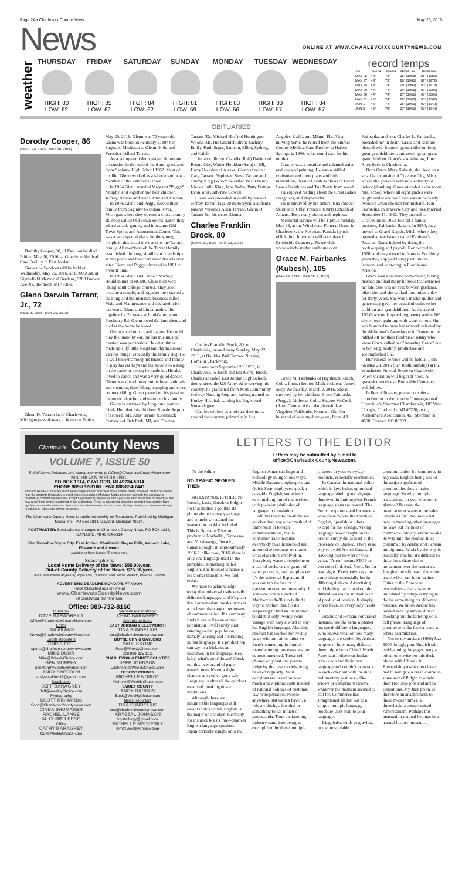Page 2A • Charlevoix County News May 26, 2016
News
ONLINE AT WWW.CHARLEVOIXCOUNTYNEWS.COM
weather
THURSDAY
HIGH: 80
LOW: 62
FRIDAY
HIGH: 85
LOW: 62
SATURDAY
HIGH: 84
LOW: 62
SUNDAY
HIGH: 81
LOW: 59
MONDAY
HIGH: 83
LOW: 56
TUESDAY
HIGH: 83
LOW: 57
WEDNESDAY
HIGH: 84
LOW: 57
record temps
| DAY | AVG LOW | AVG HIGH | RECORD LOW | RECORD HIGH |
| --- | --- | --- | --- | --- |
| MAY 26 | 43° | 73° | 26° (1958) | 86° (1986) |
| MAY 27 | 43° | 73° | 26° (1961) | 87° (1972) |
| MAY 28 | 44° | 74° | 29° (1992) | 90° (1978) |
| MAY 29 | 44° | 74° | 29° (1958) | 93° (2006) |
| MAY 30 | 44° | 74° | 27° (1961) | 93° (2006) |
| MAY 31 | 45° | 74° | 29° (1967) | 90° (2007) |
| JUN 1 | 45° | 74° | 26° (1966) | 90° (1949) |
| JUN 2 | 45° | 75° | 27° (1966) | 92° (1949) |
OBITUARIES
Dorothy Cooper, 86
(SEPT. 24, 1929 - MAY 20, 2016)
Dorothy Cooper, 86, of East Jordan died Friday, May 20, 2016, at Grandvue Medical Care Facility in East Jordan.
Graveside Services will be held on Wednesday, May 25, 2016, at 11:00 A.M. at Blythefield Memorial Gardens, 6200 Brewer Ave NE, Belmont, MI 49306.
Glenn Darwin Tarrant, Jr., 72
(FEB. 4, 1944 - MAY 20, 2016)
Glenn D. Tarrant Jr. of Charlevoix, Michigan passed away at home on Friday, May 20, 2016. Glenn was 72 years old. Glenn was born on February 3, 1944 in Saginaw, Michigan to Glenn D. Sr. and Veronica (Allen) Tarrant.
As a youngster, Glenn played drums and percussion in the school band and graduated from Saginaw High School 1962. Most of his life, Glenn worked as a laborer and was a member of the Laborer's Union.
In 1964 Glenn married Margaret "Peggy" Murphy, and together had four children. Jeffrey, Rennie and twins Amy and Theresa.
In 1976 Glenn and Peggy moved their family from Saginaw to Indian River, Michigan where they opened a cross country ski shop called Old Town Sports. Later, they added arcade games, and it became Old Town Sports and Amusement Center. This was a very special place for the young people in this small town and to the Tarrant family. All members of the Tarrant family established life long, significant friendships at this place and have remained friends even after Glenn and Peggy divorced in 1981 to present time.
In 1994 Glenn and Linda " Mickey" Houlden met at NCMC while both were taking adult college courses. They soon became a couple, and together they started a cleaning and maintenance business called Maid and Maintenance and operated it for ten years. Glenn and Linda made a life together for 22 years at Linda's home on Pincherry Rd. Glenn loved the land there and died at the home he loved.
Glenn loved music, and nature. He could play the piano by ear, but his true musical passion was percussion. He often times made up silly little songs and rhymes about various things, especially the family dog. He is well known among his friends and family to play his car keys and the spoons to a song on the radio or a song he made up. He also loved to dance and was a very good dancer. Glenn was not a hunter but he loved animals and spending time hiking, camping and cross country skiing. Glenn passed on his passion for music, dancing and nature to his family.
Glenn is survived by long-time partner Linda Houlden, his children: Rennie Sequin of Howell, MI, Amy Tarrant (Dominick Perrone) of Oak Park, MI, and Theresa Tarrant (Dr. Michael Hoff) of Huntington Woods, MI. His Grandchildren: Zachary, Emily, Paul, Seger, Samson, Elliot, Sydney, and Caleb.
Linda's children: Claudia (Rob) Daniels of Boyne City, Walter Houlden (Sara) of MI, Harry Houlden of Alaska. Glenn's brother Gary Tarrant. Nephews: Steve Tarrant and Jimmy King (Whom he called Best Friend). Nieces: Julie King, Jane Sadro, Patty Dutton Evon, and Catherine Cowell.
Glenn was preceded in death by his son Jeffrey Tarrant (age 20 motorcycle accident), parents Veronica Allen Tarrant, Glenn D. Tarrant Sr., his sister Glenda.
Charles Franklin Brock, 80
(SEPT. 20, 1935 - MAY 22, 2016)
Charles Franklin Brock, 80, of Charlevoix, passed away Sunday, May 22, 2016, at Boulder Park Terrace Nursing Home in Charlevoix.
He was born September 20, 1935, in Charlevoix, to Jacob and Ida (Cork) Brock. Charles attended East Jordan High School, then entered the US Army. After serving his country, he graduated from Mott Community College Nursing Program, having trained at Hurley Hospital, earning his Registered Nurse degree.
Charles worked as a private duty nurse around the country, primarily in Los Angeles, Calif., and Miami, Fla. After moving home, he retired from the Emmet County Medical Care Facility in Harbor Springs in 1996, so he could care for his mother.
Charles was a creative and talented artist and enjoyed painting. He was a skilled craftsman and drew plans and built meticulous, detailed, scale replicas of Great Lakes Freighters and Tug Boats from wood.
He enjoyed reading about the Great Lakes Freighters, and shipwrecks.
He is survived by his sisters, Rita (Steve) Skinner of Ubly, Frances, (Burl) Ratzsch of Athens, Tex.; many nieces and nephews.
Memorial service will be 1 pm, Thursday, May 26, at the Winchester Funeral Home in Charlevoix, the Reverend Pamela Lynch officiating. Interment will take place in Brookside Cemetery. Please visit www.winchesterfuneralhome.com
Grace M. Fairbanks (Kubesh), 105
(MAY 28, 1910 - MARCH 2, 2016)
Grace M. Fairbanks of Highlands Ranch, Colo., former Ironton Mich. resident, passed away Wednesday, March 2, 2016. She is survived by her children, Bruce Fairbanks (Peggy), Littleton, Colo., Shayne McCook (Ron), Tempe, Ariz.; daughter-in law Virgeleen Fairbanks, Norman, Ok. Her husband of seventy-four years, Ronald J. Fairbanks, and son, Charles L. Fairbanks, preceded her in death. Grace and Ron are blessed with fourteen grandchildren; forty great-grandchildren; and seven great-great grandchildren. Grace's sister-in-law, June Riley lives in Charlevoix.
Born Grace Mary Kubesh, she lived on a small farm outside of Traverse City, Mich. where she grew up with no electricity or indoor plumbing. Grace attended a one room rural school where all eight grades were taught under one roof. She was in her early twenties when she met her husband, Ron Fairbanks, in Traverse City and they married September 11, 1932. They moved to Charlevoix in 1933, to start a family business, Fairbanks Bakery. In 1950, they moved to Grand Rapids, Mich. where they opened a new bakery called Fairbank's Pastries. Grace helped by doing the bookkeeping and payroll. Ron retired in 1976, and they moved to Ironton. For thirty years they enjoyed living part time in Ironton, and wintering in Florida and Arizona.
Grace was a creative homemaker, loving mother, and had many hobbies that enriched her life. She was an avid bowler, gardener, bike rider and she walked four miles a day for thirty years. She was a master quilter and generously gave her beautiful quilts to her children and grandchildren. At the age of 100 Grace took up writing poetry and at 103 she enjoyed painting with water colors. She was honored to have her artwork selected by the Alzheimer's Association in Denver to be raffled off for their fundraiser. Many who knew Grace called her "Amazing Grace" due to her long, healthy, productive and accomplished life.
Her funeral service will be held at 1 pm on May 28, 2016 (her 106th birthday) at the Winchester Funeral Home in Charlevoix where visitation will begin at noon. A graveside service at Brookside Cemetery will follow.
In lieu of flowers, please consider a contribution to the Ironton Congregational Church, c/o Sherman Chamberlain, 103 West Upright, Charlevoix, MI 49720; or to, Alzheimer's Association, 455 Sherman St #500, Denver, CO 80203.
Charlevoix County News
VOLUME 7, ISSUE 50
E-Mail News Releases and Announcements to Office@CharlevoixCountyNews.com
MICHIGAN MEDIA INC.
PO BOX 1914, GAYLORD, MI 49734-5914
PHONE 989-732-8160 · FAX:888-854-7441
Notice to Readers: Typically, most advertising is honest and clear about special offers, however, please be sure to read the contents thoroughly to avoid misrepresentation. Michigan Media does not warranty the accuracy or reliability of content and does not accept any liability for injuries or dam ages caused to the reader or advertiser that may result from content contained in this publication. Errors in advertising should be reported immediately. Dam age from errors will not exceed the cost of the advertisement for one issue. Michigan Media, Inc. reserves the right to publish or refuse ads at their discretion.
The Charlevoix County News is published weekly on Thursdays. Published by Michigan Media, Inc., PO Box 1914, Gaylord, Michigan 49734.
POSTMASTER: Send address changes to Charlevoix County News, PO BOX 1914, GAYLORD, MI 49734-5914
Distributed to Boyne City, East Jordan, Charlevoix, Boyne Falls, Walloon Lake, Ellsworth and Atwood.
Available on News Stands: 75 cents a copy.
Subscriptions:
Local Home Delivery of the News: $55.00/year.
Out-of-County Delivery of the News: $75.00/year.
(Local area includes Boyne City, Boyne Falls, Charlevoix, East Jordan, Ellsworth, Petoskey, Gaylord)
ADVERTISING DEADLINE MONDAYS AT NOON
Place Classified ads on-line at
www.CharlevoixCountyNews.com
20 cents/word, $2 minimum.
Office: 989-732-8160
Publisher
DAVE BARAGREY 1
Office@CharlevoixCountyNews.com
Editor
JIM AKANS
News@CharlevoixCountyNews.com
Sports Reporters
CHRIS FIEL
sports@charlevoixcountynews.com
MIKE DUNN
Mike@WeeklyChoice.com
BEN MURPHY
BenMurphySports@yahoo.com
ANDY SNEDDON
andysneddon36@yahoo.com
Distribution
JEFF BARAGREY
Jeff@WeeklyChoice.com
Photography
SCOTT RICHARDS
Scott@CharlevoixCountyNews.com
CINDA SHUMAKER
RACHEL LANGE
M. CHRIS LEESE
Office
CATHY BARAGREY
CB@WeeklyChoice.com
Website Administrator
CHAD BARAGREY
Advertising Sales
EAST JORDAN & ELLSWORTH
TINA SUNDELIUS
tina@charlevoixcountynews.com
BOYNE CITY & GAYLORD
PAUL KRONE
Paul@WeeklyChoice.com
Cell 989-335-1111
CHARLEVOIX & EMMET COUNTIES
JEFF JOHNSON
JJohnson@WeeklyChoice.com
OTSEGO COUNTY
MICHELLE NOIROT
Michelle@WeeklyChoice.com
EMMET COUNTY
ANDY BACKUS
Back@WeeklyChoice.com
News Reporters
TINA SUNDELIUS
tina@charlevoixcountynews.com
KRYSTAL JOHNSON
krystalbirgy@gmail.com
MICHELLE MEDJESKY
mm@WeeklyChoice.com
LETTERS TO THE EDITOR
Letters may be submitted by e-mail to
office@Charlevoix CountyNews.com.
To the Editor
NO ARABIC SPOKEN THEN
NO ESPANOL EITHER. No French, Latin, Greek or Pidgin for that matter. I got this ID phone about twenty years ago and somehow retained the instruction booklet included. This is Northern Telecom product of Nashville, Tennessee and Mississauga, Ontario, Canada bought in approximately 1996. Unlike now, 2016, there is only one language used in the pamphlet, something called English. The booklet is hence a lot shorter than most we find today.
We have to acknowledge today that universal trade entails different languages, and it's plain that consumerism breaks barriers a lot faster than any other means of communication. If a company finds it can sell to an ethnic population it will surely start catering to that population, namely labeling and instructing in that language. If a product rep can say to a Melanesian customer, in his language, Hey, baby, what's goin' down? Check out this new brand of paper towels, man, it's outa sight, chances are you've got a sale. Language is after all the quickest means of breaking down inhibitions.
Although there are innumerable languages still extant in this world, English is the major one spoken. Germany for instance boasts three-quarters English language speakers. Japan certainly caught onto the English-American lingo and technology in ingenious ways. Middle Eastern shopkeepers and Quick Stop employees speak a passable English, sometimes even making fun of themselves with plebeian platitudes of language in translation.
All this tends to break the ice quicker than any other method of immersion in foreign communications, that is consumer trade because everybody buys household and automotive products no matter what else s/he's involved in. Everybody wants a telephone or a pair of socks or the gamut of paper products, bath supplies etc. It's the universal Esperanto if you can tap the basics of translation even rudimentarily. If someone wants a pack of Marlboros s/he'll surely find a way to explain this. So it's surprising to find an instruction booklet of only twenty years vintage with nary a word in any but English language. Also this product has worked for twenty years without fail or falter so there's something in former manufacturing processes also to be recommended. Those cell phones only last one year to judge by the new models being hawked regularly. Most decisions are based on how much a new phone costs instead of national policies of customs, law or registration. People anywhere just want a haven, a job, a vehicle, a hospital or something to eat in lieu of propaganda. Thus the labeling industry came into being as exemplified by those multiple chapters in your everyday products, especially electronics.
In Canada the national policy, which is law, insists upon dual language labeling and signage, thus even in Inuit regions French language signs are posted. The French explorers and fur traders were there before the Dutch or English, Spanish or others except for the Vikings. Viking language never caught on but French surely did at least in the Provence de Quebec. There is no way to avoid French Canada if traveling east to west or vice versa. “Arret” means STOP as you soon find, Sud, Nord, &c for road signs. Everybody says the same things essentially but in differing dialects. Advertising and labeling has ironed out the difficulties via the mutual need of product allocation. It simply works because everybody needs it.
Arabic and Persian, for dialect instance, use the same alphabet but speak different languages. Who knows what or how many languages are spoken by African peoples or how many dialects there might be in China? North American indigenous Indian tribes each had their own language and couldn't even talk to each other but with the most rudimentary gestures – like arrows or campfire welcome, whatever the moment seemed to call for. Commerce has straightened all that out to a simple multiple language brochure. Just scan to your language.
Linguistics tends to gravitate to the most viable communication for commerce in any case, English being one of the major suppliers of commodities thus a major language. So why multiple translations on your electronic gizmos? Because the manufacturer wants more sales. Simple as that. No laws exist here demanding other languages, no laws but the laws of commerce. Slowly Arabic works its way into the product lines consumed by Arabic and Persian immigrants. Persia by the way is basically Iran but it's difficult to draw lines there due to movement over the centuries. Imagine the silk road of ancient trade which ran from furthest China to the European extremities – that area now inundated by refugees trying to do the same thing for different reasons. We know Arabic has landed here by simple dint of checking out the lettering on a cell phone. Language of commerce is the fastest route to ethnic assimilation.
Not so my ancient (1996) Jazz 6300 though, pure English still emblazoning the pages, nary a token otherwise for this desk phone with ID built in. Enterprising Arabs must have had to navigate a crash course in some sort of Pidgin to obtain their Hot Stop jobs and airline educations. My Jazz phone is therefore an anachronism to these modern times, a throwback, a compromised Americanism. Perhaps this instruction manual belongs in a natural history museum.